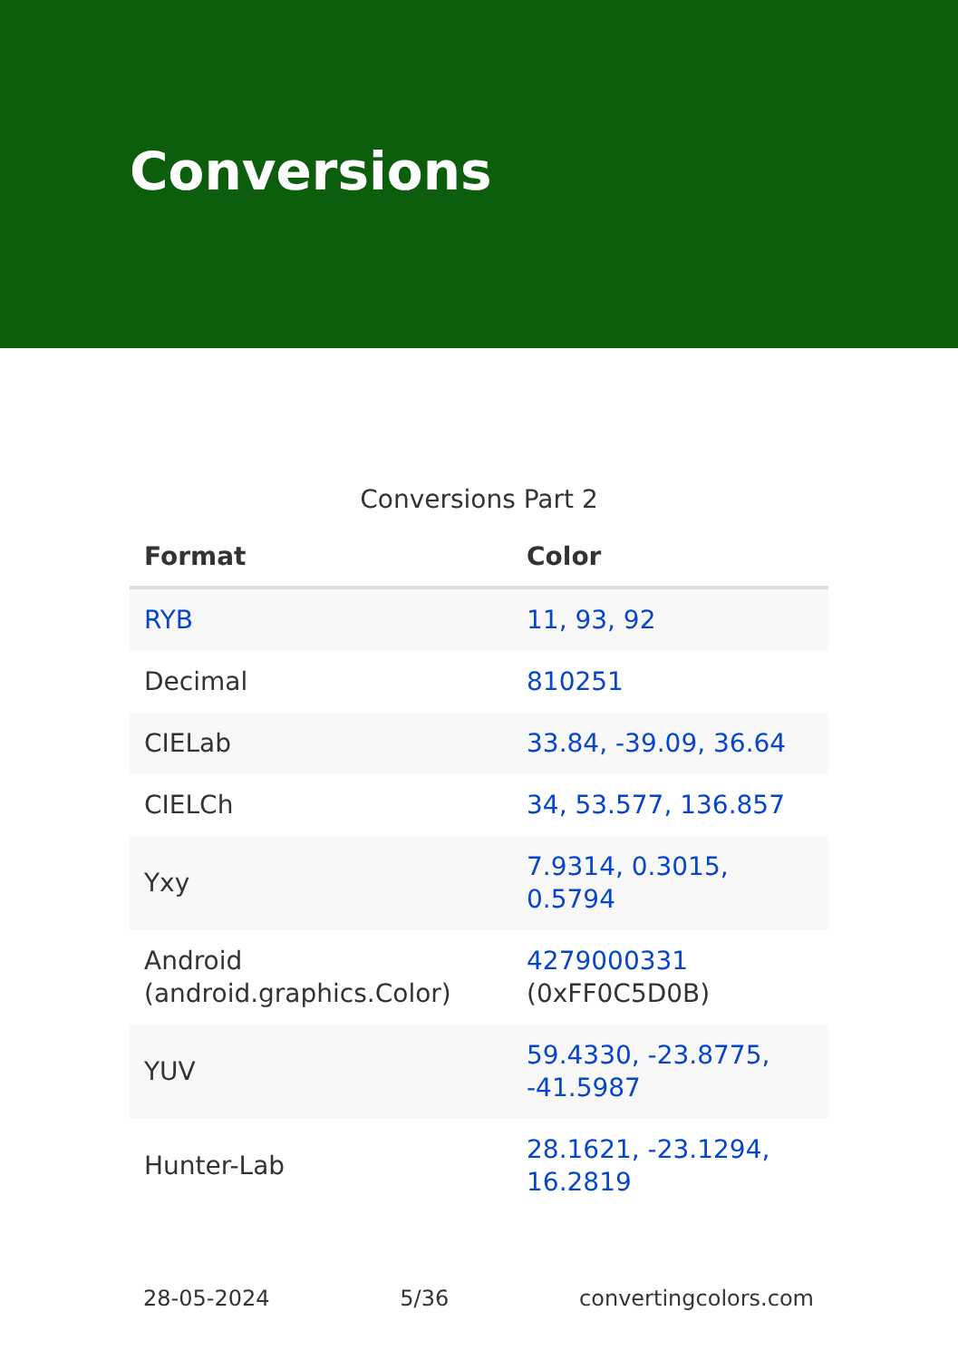Conversions
Conversions Part 2
| Format | Color |
| --- | --- |
| RYB | 11, 93, 92 |
| Decimal | 810251 |
| CIELab | 33.84, -39.09, 36.64 |
| CIELCh | 34, 53.577, 136.857 |
| Yxy | 7.9314, 0.3015, 0.5794 |
| Android (android.graphics.Color) | 4279000331 (0xFF0C5D0B) |
| YUV | 59.4330, -23.8775, -41.5987 |
| Hunter-Lab | 28.1621, -23.1294, 16.2819 |
28-05-2024 5/36 convertingcolors.com